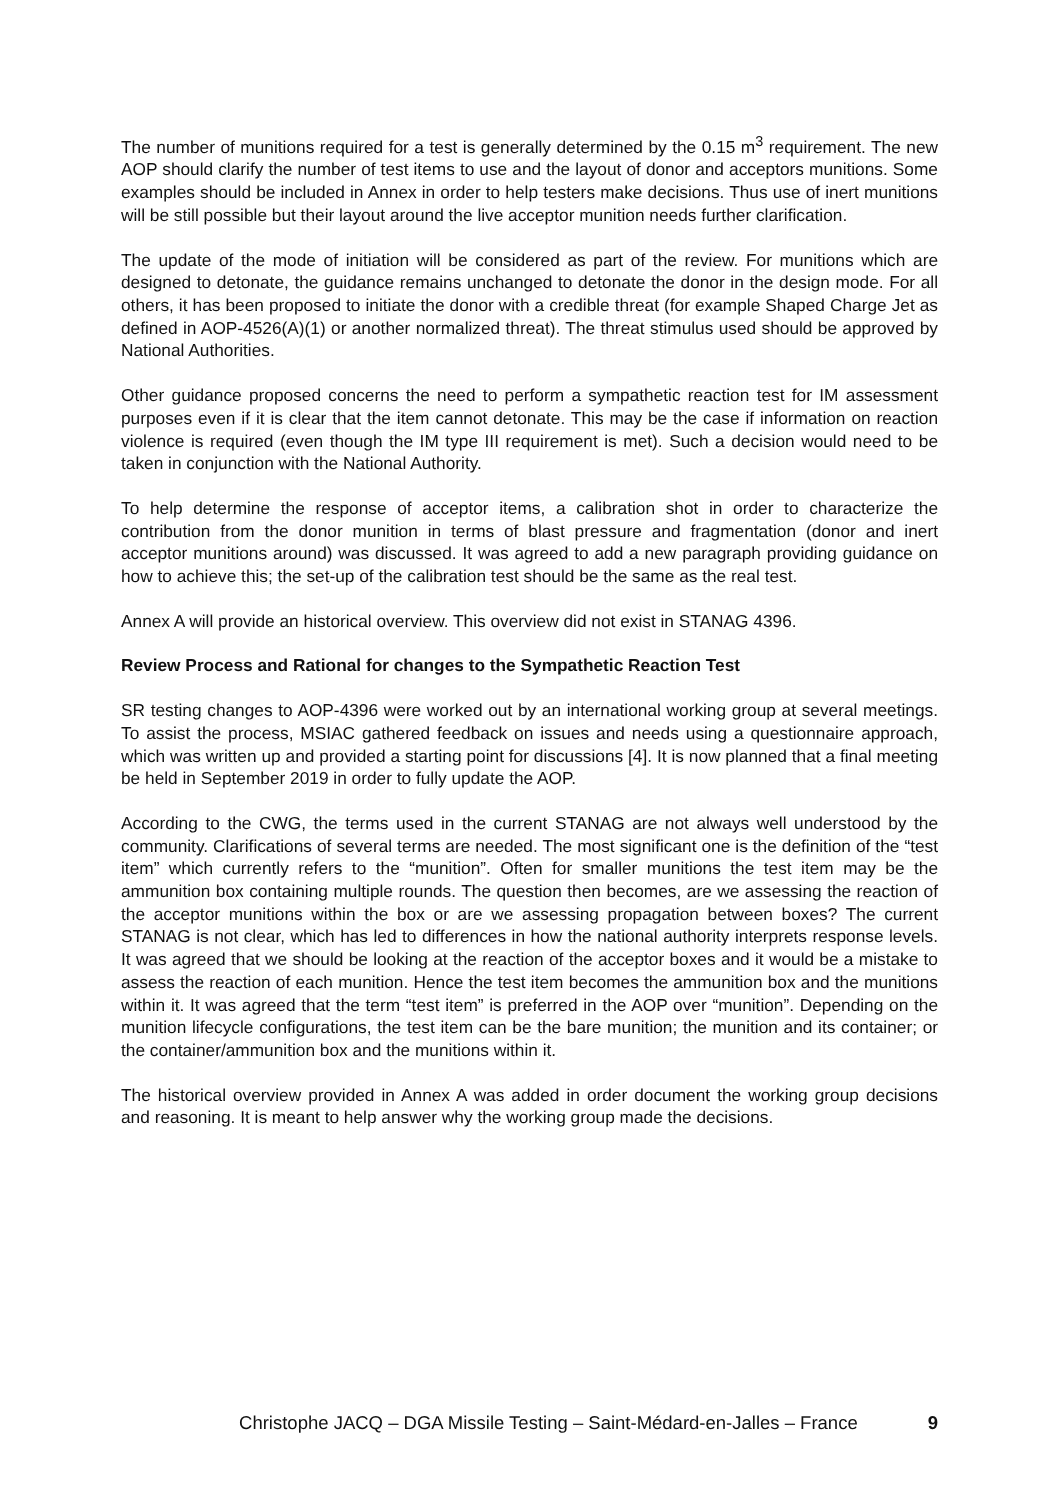The number of munitions required for a test is generally determined by the 0.15 m<sup>3</sup> requirement. The new AOP should clarify the number of test items to use and the layout of donor and acceptors munitions. Some examples should be included in Annex in order to help testers make decisions. Thus use of inert munitions will be still possible but their layout around the live acceptor munition needs further clarification.
The update of the mode of initiation will be considered as part of the review. For munitions which are designed to detonate, the guidance remains unchanged to detonate the donor in the design mode. For all others, it has been proposed to initiate the donor with a credible threat (for example Shaped Charge Jet as defined in AOP-4526(A)(1) or another normalized threat). The threat stimulus used should be approved by National Authorities.
Other guidance proposed concerns the need to perform a sympathetic reaction test for IM assessment purposes even if it is clear that the item cannot detonate. This may be the case if information on reaction violence is required (even though the IM type III requirement is met). Such a decision would need to be taken in conjunction with the National Authority.
To help determine the response of acceptor items, a calibration shot in order to characterize the contribution from the donor munition in terms of blast pressure and fragmentation (donor and inert acceptor munitions around) was discussed. It was agreed to add a new paragraph providing guidance on how to achieve this; the set-up of the calibration test should be the same as the real test.
Annex A will provide an historical overview. This overview did not exist in STANAG 4396.
Review Process and Rational for changes to the Sympathetic Reaction Test
SR testing changes to AOP-4396 were worked out by an international working group at several meetings. To assist the process, MSIAC gathered feedback on issues and needs using a questionnaire approach, which was written up and provided a starting point for discussions [4]. It is now planned that a final meeting be held in September 2019 in order to fully update the AOP.
According to the CWG, the terms used in the current STANAG are not always well understood by the community. Clarifications of several terms are needed. The most significant one is the definition of the “test item” which currently refers to the “munition”. Often for smaller munitions the test item may be the ammunition box containing multiple rounds. The question then becomes, are we assessing the reaction of the acceptor munitions within the box or are we assessing propagation between boxes? The current STANAG is not clear, which has led to differences in how the national authority interprets response levels. It was agreed that we should be looking at the reaction of the acceptor boxes and it would be a mistake to assess the reaction of each munition. Hence the test item becomes the ammunition box and the munitions within it. It was agreed that the term “test item” is preferred in the AOP over “munition”. Depending on the munition lifecycle configurations, the test item can be the bare munition; the munition and its container; or the container/ammunition box and the munitions within it.
The historical overview provided in Annex A was added in order document the working group decisions and reasoning. It is meant to help answer why the working group made the decisions.
Christophe JACQ – DGA Missile Testing – Saint-Médard-en-Jalles – France 9